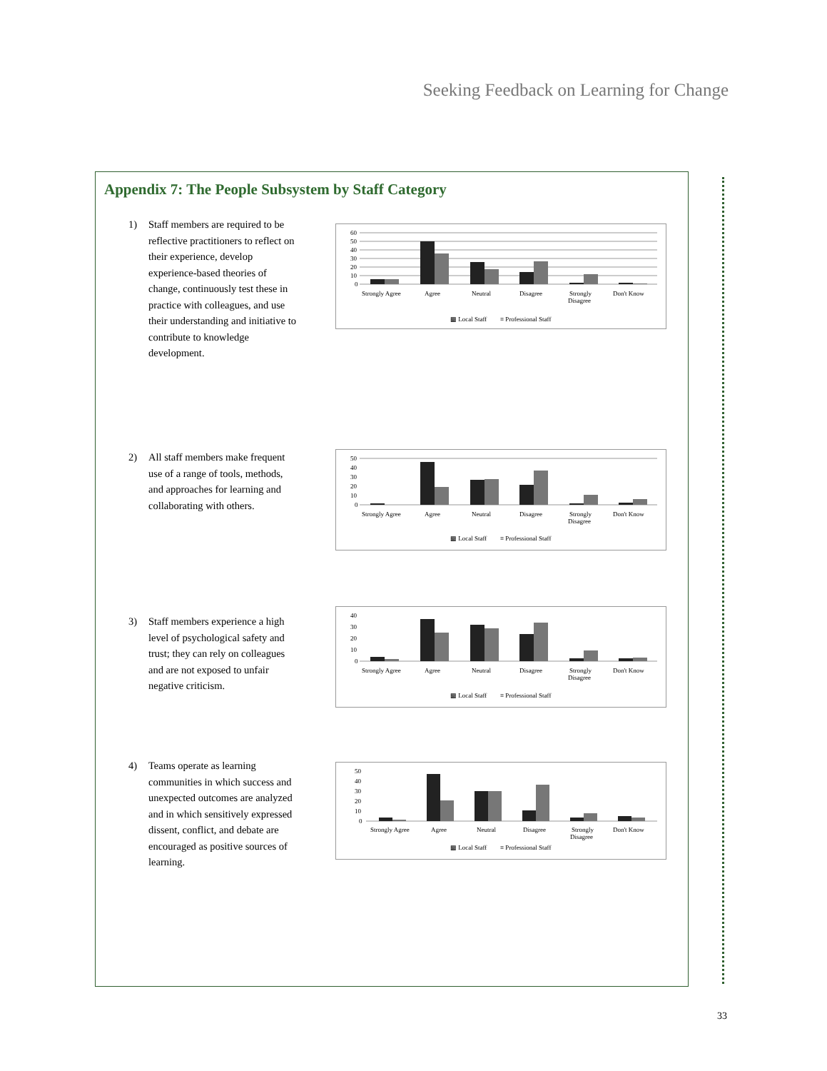Seeking Feedback on Learning for Change
Appendix 7: The People Subsystem by Staff Category
1) Staff members are required to be reflective practitioners to reflect on their experience, develop experience-based theories of change, continuously test these in practice with colleagues, and use their understanding and initiative to contribute to knowledge development.
60
50
40
30
20
10
0
Strongly Agree
Agree
Neutral
Disagree
Strongly
Disagree
Don't Know
▩ Local Staff
≡ Professional Staff
2) All staff members make frequent use of a range of tools, methods, and approaches for learning and collaborating with others.
50
40
30
20
10
0
Strongly Agree
Agree
Neutral
Disagree
Strongly
Disagree
Don't Know
▩ Local Staff
≡ Professional Staff
3) Staff members experience a high level of psychological safety and trust; they can rely on colleagues and are not exposed to unfair negative criticism.
40
30
20
10
0
Strongly Agree
Agree
Neutral
Disagree
Strongly
Disagree
Don't Know
▩ Local Staff
≡ Professional Staff
4) Teams operate as learning communities in which success and unexpected outcomes are analyzed and in which sensitively expressed dissent, conflict, and debate are encouraged as positive sources of learning.
50
40
30
20
10
0
Strongly Agree
Agree
Neutral
Disagree
Strongly
Disagree
Don't Know
▩ Local Staff
≡ Professional Staff
33